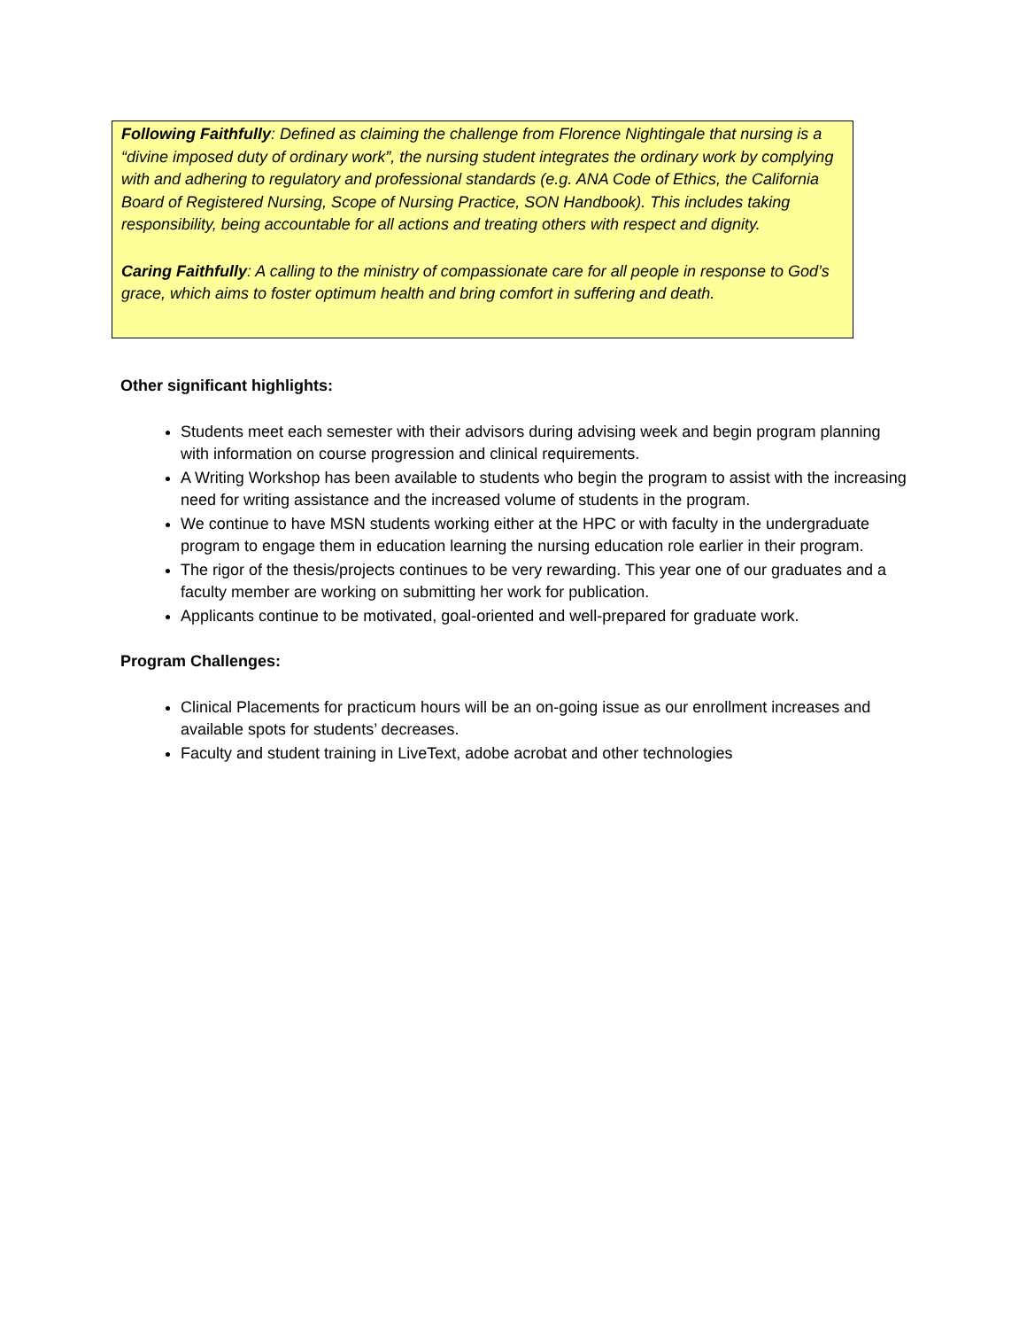Following Faithfully: Defined as claiming the challenge from Florence Nightingale that nursing is a “divine imposed duty of ordinary work”, the nursing student integrates the ordinary work by complying with and adhering to regulatory and professional standards (e.g. ANA Code of Ethics, the California Board of Registered Nursing, Scope of Nursing Practice, SON Handbook). This includes taking responsibility, being accountable for all actions and treating others with respect and dignity.
Caring Faithfully: A calling to the ministry of compassionate care for all people in response to God’s grace, which aims to foster optimum health and bring comfort in suffering and death.
Other significant highlights:
Students meet each semester with their advisors during advising week and begin program planning with information on course progression and clinical requirements.
A Writing Workshop has been available to students who begin the program to assist with the increasing need for writing assistance and the increased volume of students in the program.
We continue to have MSN students working either at the HPC or with faculty in the undergraduate program to engage them in education learning the nursing education role earlier in their program.
The rigor of the thesis/projects continues to be very rewarding. This year one of our graduates and a faculty member are working on submitting her work for publication.
Applicants continue to be motivated, goal-oriented and well-prepared for graduate work.
Program Challenges:
Clinical Placements for practicum hours will be an on-going issue as our enrollment increases and available spots for students’ decreases.
Faculty and student training in LiveText, adobe acrobat and other technologies